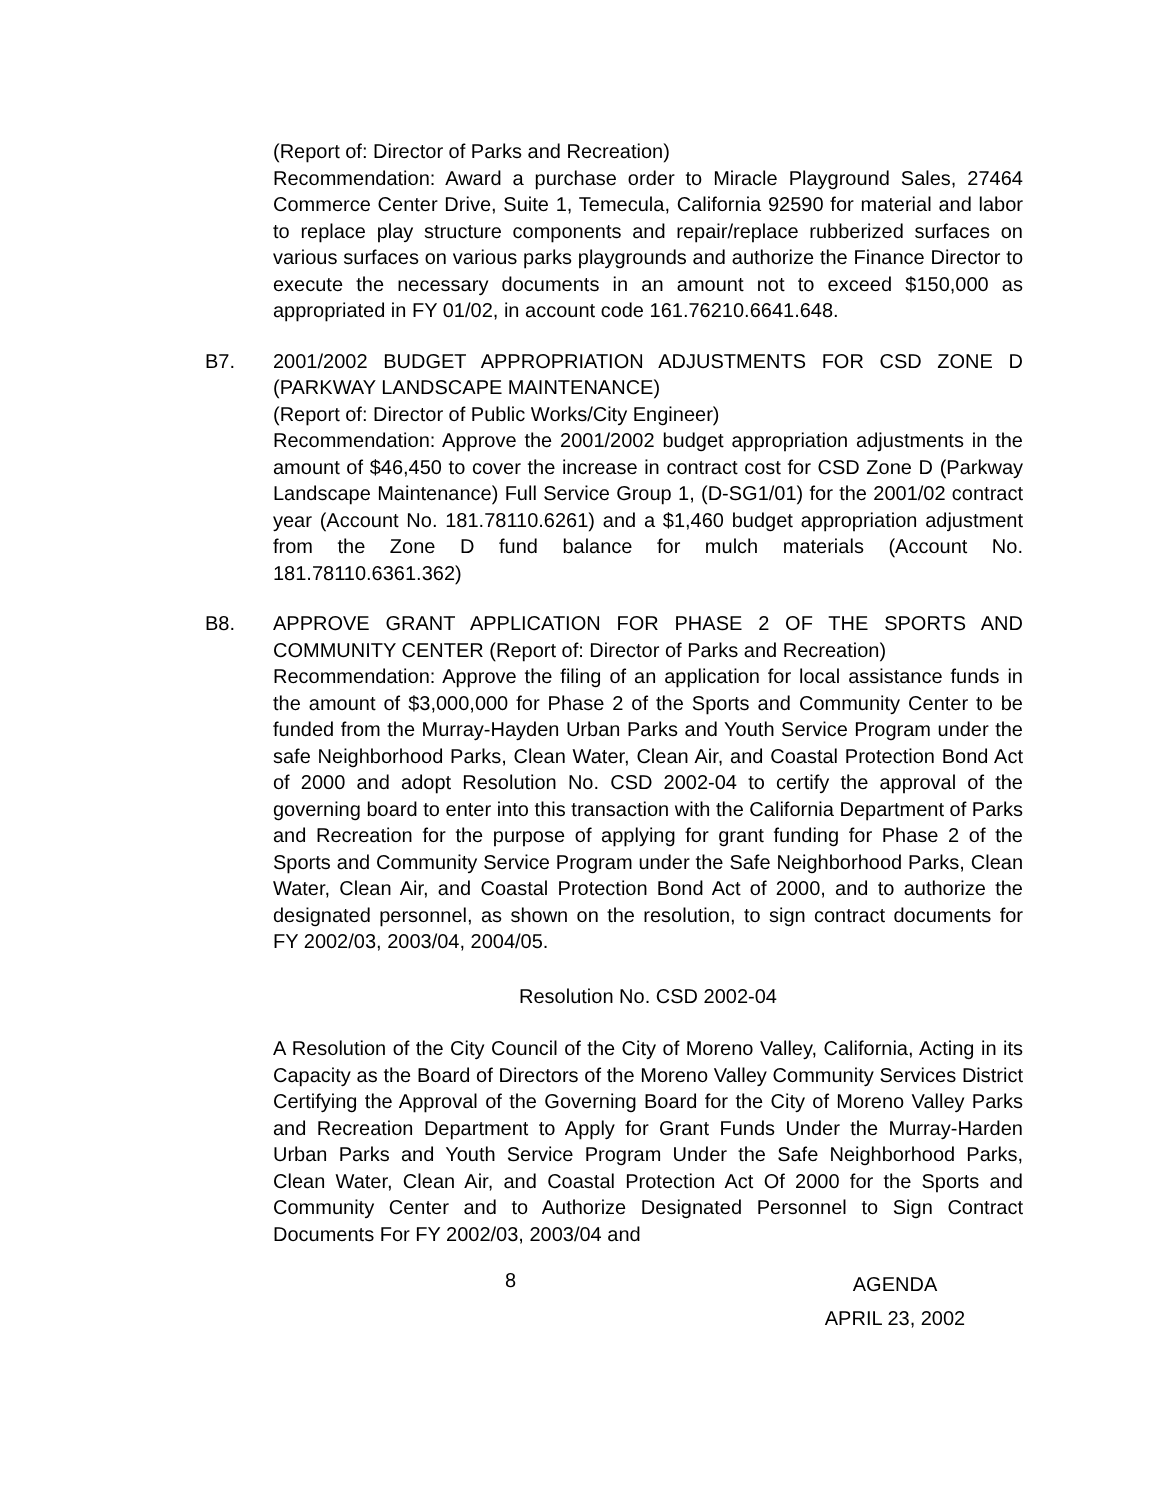(Report of: Director of Parks and Recreation)
Recommendation: Award a purchase order to Miracle Playground Sales, 27464 Commerce Center Drive, Suite 1, Temecula, California 92590 for material and labor to replace play structure components and repair/replace rubberized surfaces on various surfaces on various parks playgrounds and authorize the Finance Director to execute the necessary documents in an amount not to exceed $150,000 as appropriated in FY 01/02, in account code 161.76210.6641.648.
B7. 2001/2002 BUDGET APPROPRIATION ADJUSTMENTS FOR CSD ZONE D (PARKWAY LANDSCAPE MAINTENANCE)
(Report of: Director of Public Works/City Engineer)
Recommendation: Approve the 2001/2002 budget appropriation adjustments in the amount of $46,450 to cover the increase in contract cost for CSD Zone D (Parkway Landscape Maintenance) Full Service Group 1, (D-SG1/01) for the 2001/02 contract year (Account No. 181.78110.6261) and a $1,460 budget appropriation adjustment from the Zone D fund balance for mulch materials (Account No. 181.78110.6361.362)
B8. APPROVE GRANT APPLICATION FOR PHASE 2 OF THE SPORTS AND COMMUNITY CENTER (Report of: Director of Parks and Recreation)
Recommendation: Approve the filing of an application for local assistance funds in the amount of $3,000,000 for Phase 2 of the Sports and Community Center to be funded from the Murray-Hayden Urban Parks and Youth Service Program under the safe Neighborhood Parks, Clean Water, Clean Air, and Coastal Protection Bond Act of 2000 and adopt Resolution No. CSD 2002-04 to certify the approval of the governing board to enter into this transaction with the California Department of Parks and Recreation for the purpose of applying for grant funding for Phase 2 of the Sports and Community Service Program under the Safe Neighborhood Parks, Clean Water, Clean Air, and Coastal Protection Bond Act of 2000, and to authorize the designated personnel, as shown on the resolution, to sign contract documents for FY 2002/03, 2003/04, 2004/05.
Resolution No. CSD 2002-04
A Resolution of the City Council of the City of Moreno Valley, California, Acting in its Capacity as the Board of Directors of the Moreno Valley Community Services District Certifying the Approval of the Governing Board for the City of Moreno Valley Parks and Recreation Department to Apply for Grant Funds Under the Murray-Harden Urban Parks and Youth Service Program Under the Safe Neighborhood Parks, Clean Water, Clean Air, and Coastal Protection Act Of 2000 for the Sports and Community Center and to Authorize Designated Personnel to Sign Contract Documents For FY 2002/03, 2003/04 and
8
AGENDA
APRIL 23, 2002